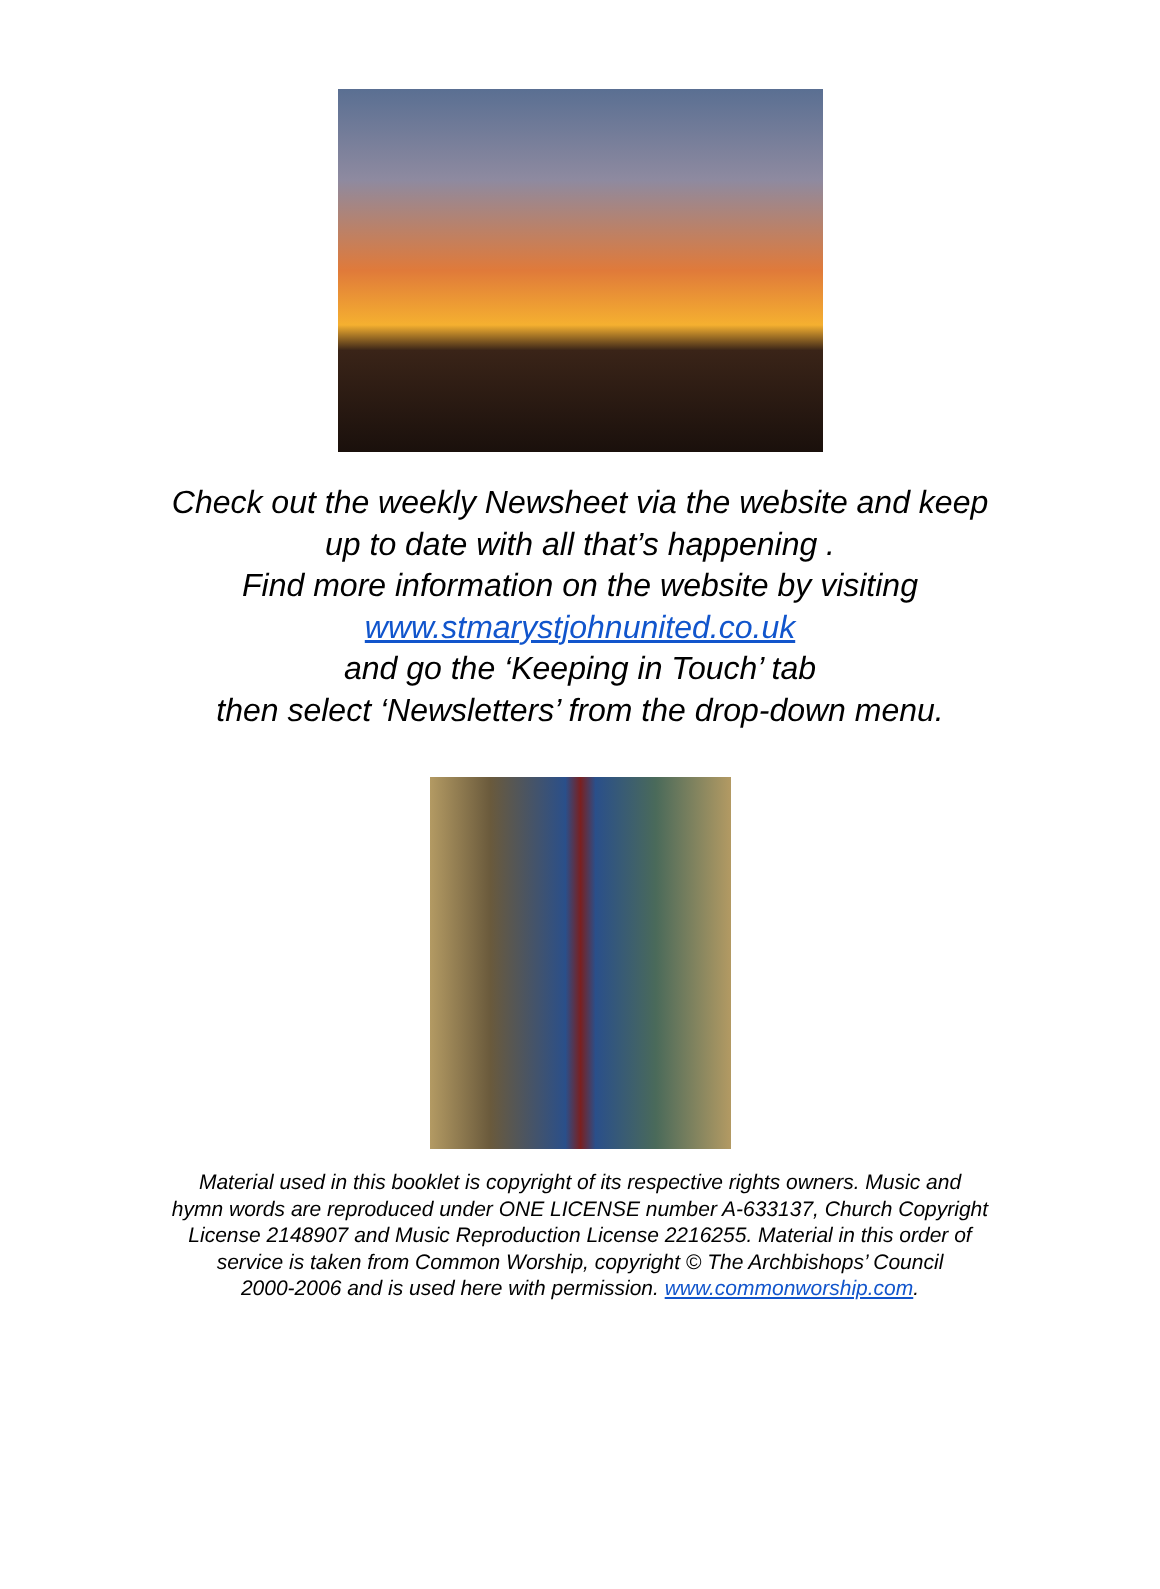Check out the weekly Newsheet via the website and keep
up to date with all that’s happening .
Find more information on the website by visiting
www.stmarystjohnunited.co.uk
and go the ‘Keeping in Touch’ tab
then select ‘Newsletters’ from the drop-down menu.
Material used in this booklet is copyright of its respective rights owners. Music and
hymn words are reproduced under ONE LICENSE number A-633137, Church Copyright
License 2148907 and Music Reproduction License 2216255. Material in this order of
service is taken from Common Worship, copyright © The Archbishops’ Council
2000-2006 and is used here with permission. www.commonworship.com.